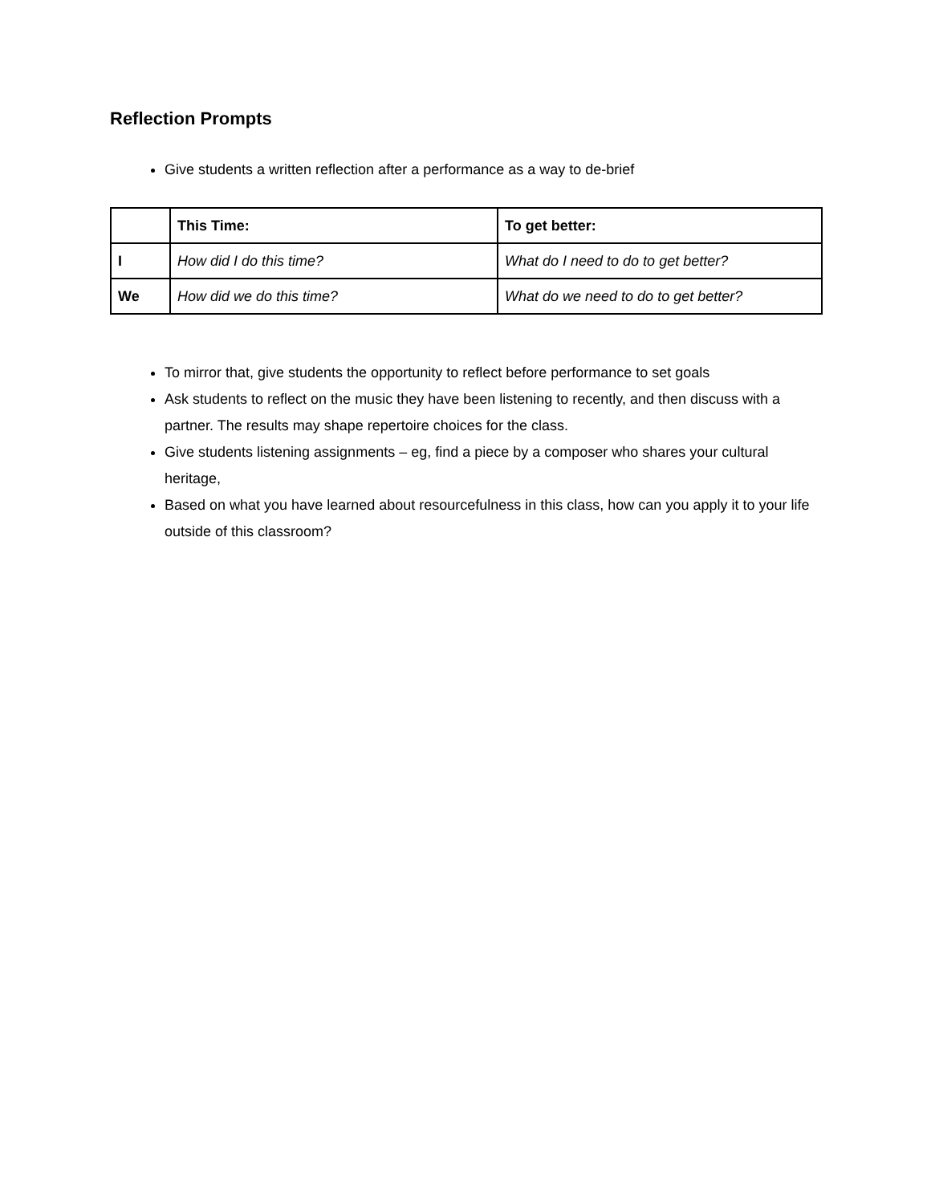Reflection Prompts
Give students a written reflection after a performance as a way to de-brief
| | This Time: | To get better: |
| --- | --- | --- |
| I | How did I do this time? | What do I need to do to get better? |
| We | How did we do this time? | What do we need to do to get better? |
To mirror that, give students the opportunity to reflect before performance to set goals
Ask students to reflect on the music they have been listening to recently, and then discuss with a partner. The results may shape repertoire choices for the class.
Give students listening assignments – eg, find a piece by a composer who shares your cultural heritage,
Based on what you have learned about resourcefulness in this class, how can you apply it to your life outside of this classroom?